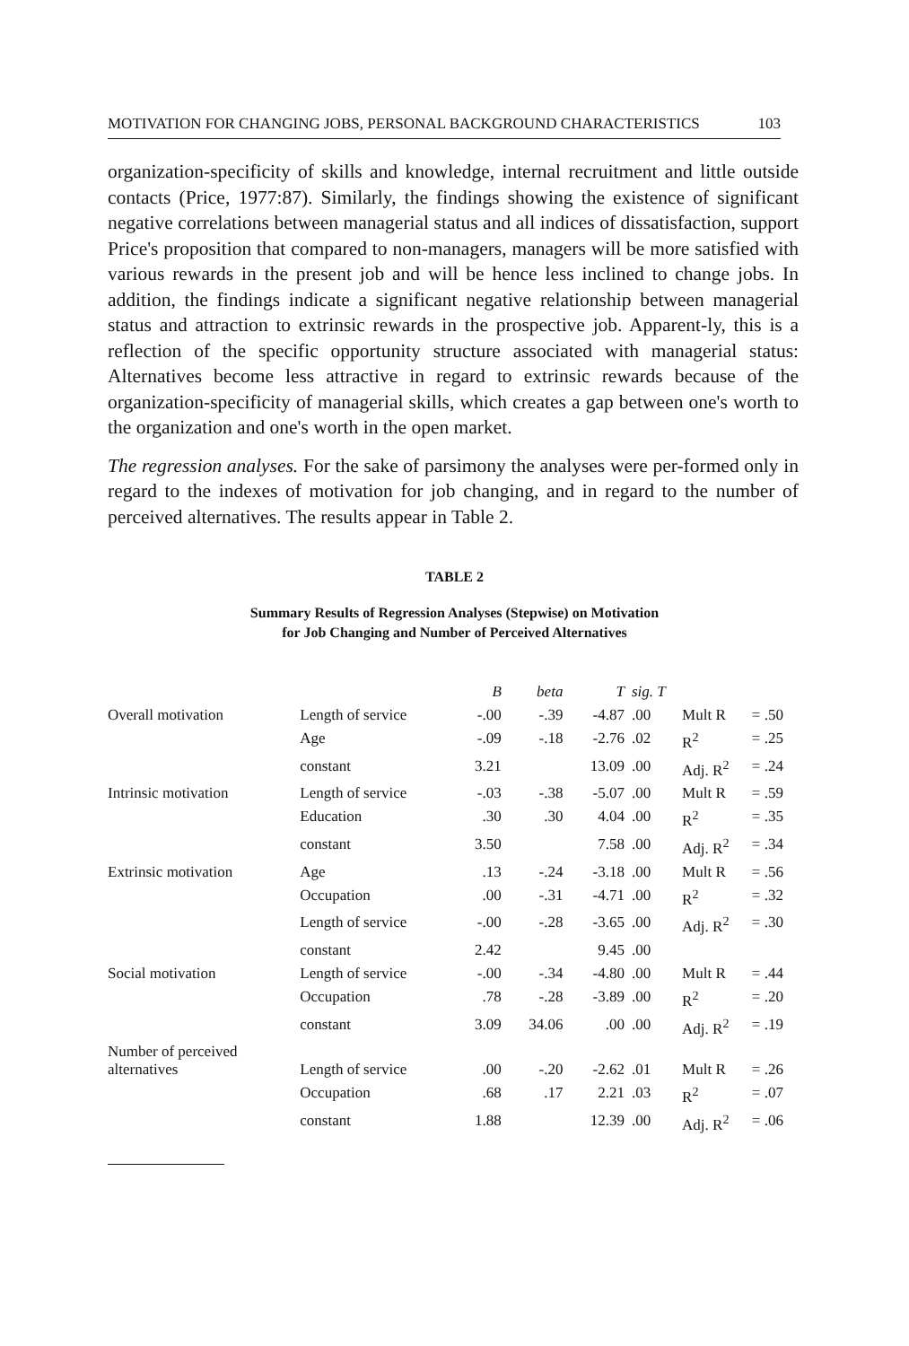MOTIVATION FOR CHANGING JOBS, PERSONAL BACKGROUND CHARACTERISTICS 103
organization-specificity of skills and knowledge, internal recruitment and little outside contacts (Price, 1977:87). Similarly, the findings showing the existence of significant negative correlations between managerial status and all indices of dissatisfaction, support Price's proposition that compared to non-managers, managers will be more satisfied with various rewards in the present job and will be hence less inclined to change jobs. In addition, the findings indicate a significant negative relationship between managerial status and attraction to extrinsic rewards in the prospective job. Apparent-ly, this is a reflection of the specific opportunity structure associated with managerial status: Alternatives become less attractive in regard to extrinsic rewards because of the organization-specificity of managerial skills, which creates a gap between one's worth to the organization and one's worth in the open market.
The regression analyses. For the sake of parsimony the analyses were per-formed only in regard to the indexes of motivation for job changing, and in regard to the number of perceived alternatives. The results appear in Table 2.
TABLE 2
Summary Results of Regression Analyses (Stepwise) on Motivation
for Job Changing and Number of Perceived Alternatives
| | | B | beta | T | sig. T | | |
| --- | --- | --- | --- | --- | --- | --- | --- |
| Overall motivation | Length of service | -.00 | -.39 | -4.87 | .00 | Mult R | = .50 |
| | Age | -.09 | -.18 | -2.76 | .02 | R<sup>2</sup> | = .25 |
| | constant | 3.21 | | 13.09 | .00 | Adj. R<sup>2</sup> | = .24 |
| Intrinsic motivation | Length of service | -.03 | -.38 | -5.07 | .00 | Mult R | = .59 |
| | Education | .30 | .30 | 4.04 | .00 | R<sup>2</sup> | = .35 |
| | constant | 3.50 | | 7.58 | .00 | Adj. R<sup>2</sup> | = .34 |
| Extrinsic motivation | Age | .13 | -.24 | -3.18 | .00 | Mult R | = .56 |
| | Occupation | .00 | -.31 | -4.71 | .00 | R<sup>2</sup> | = .32 |
| | Length of service | -.00 | -.28 | -3.65 | .00 | Adj. R<sup>2</sup> | = .30 |
| | constant | 2.42 | | 9.45 | .00 | | |
| Social motivation | Length of service | -.00 | -.34 | -4.80 | .00 | Mult R | = .44 |
| | Occupation | .78 | -.28 | -3.89 | .00 | R<sup>2</sup> | = .20 |
| | constant | 3.09 | 34.06 | .00 | .00 | Adj. R<sup>2</sup> | = .19 |
| Number of perceived alternatives | Length of service | .00 | -.20 | -2.62 | .01 | Mult R | = .26 |
| | Occupation | .68 | .17 | 2.21 | .03 | R<sup>2</sup> | = .07 |
| | constant | 1.88 | | 12.39 | .00 | Adj. R<sup>2</sup> | = .06 |